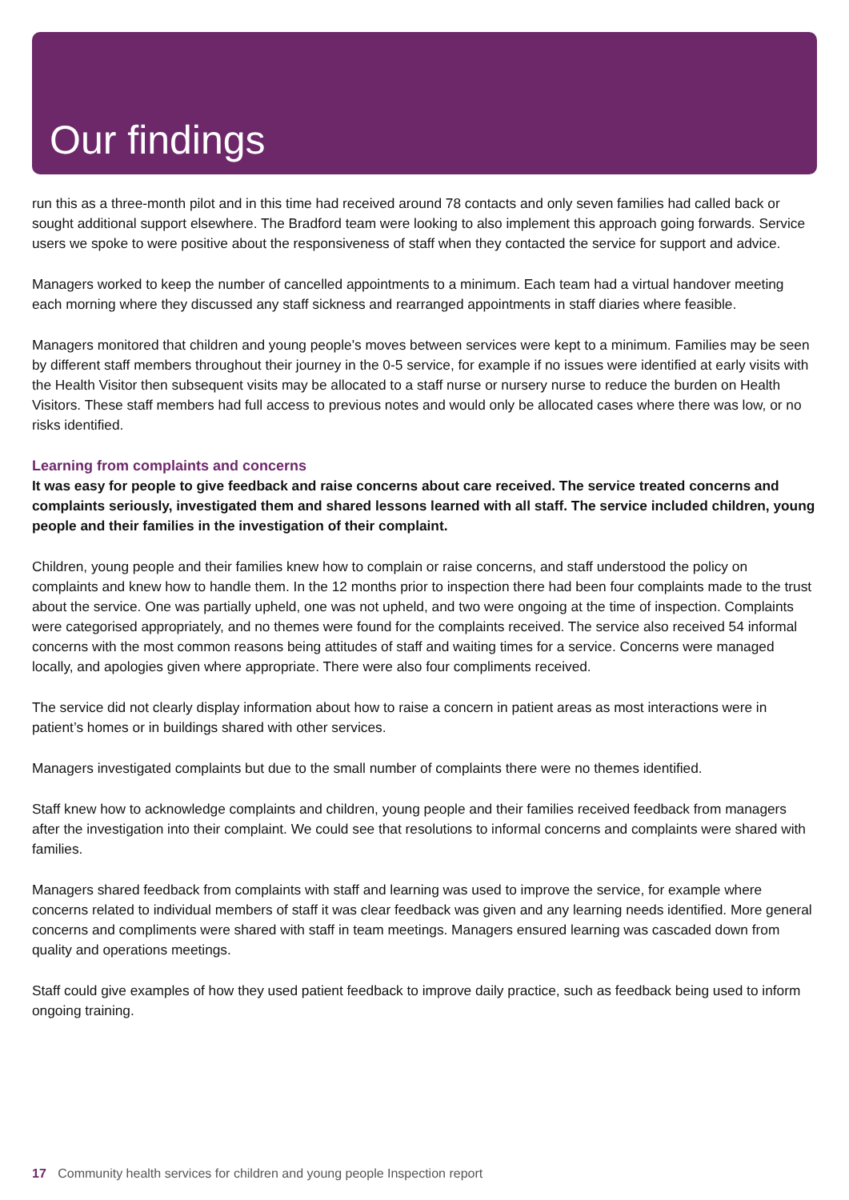Our findings
run this as a three-month pilot and in this time had received around 78 contacts and only seven families had called back or sought additional support elsewhere. The Bradford team were looking to also implement this approach going forwards. Service users we spoke to were positive about the responsiveness of staff when they contacted the service for support and advice.
Managers worked to keep the number of cancelled appointments to a minimum. Each team had a virtual handover meeting each morning where they discussed any staff sickness and rearranged appointments in staff diaries where feasible.
Managers monitored that children and young people's moves between services were kept to a minimum. Families may be seen by different staff members throughout their journey in the 0-5 service, for example if no issues were identified at early visits with the Health Visitor then subsequent visits may be allocated to a staff nurse or nursery nurse to reduce the burden on Health Visitors. These staff members had full access to previous notes and would only be allocated cases where there was low, or no risks identified.
Learning from complaints and concerns
It was easy for people to give feedback and raise concerns about care received. The service treated concerns and complaints seriously, investigated them and shared lessons learned with all staff. The service included children, young people and their families in the investigation of their complaint.
Children, young people and their families knew how to complain or raise concerns, and staff understood the policy on complaints and knew how to handle them. In the 12 months prior to inspection there had been four complaints made to the trust about the service. One was partially upheld, one was not upheld, and two were ongoing at the time of inspection. Complaints were categorised appropriately, and no themes were found for the complaints received. The service also received 54 informal concerns with the most common reasons being attitudes of staff and waiting times for a service. Concerns were managed locally, and apologies given where appropriate. There were also four compliments received.
The service did not clearly display information about how to raise a concern in patient areas as most interactions were in patient’s homes or in buildings shared with other services.
Managers investigated complaints but due to the small number of complaints there were no themes identified.
Staff knew how to acknowledge complaints and children, young people and their families received feedback from managers after the investigation into their complaint. We could see that resolutions to informal concerns and complaints were shared with families.
Managers shared feedback from complaints with staff and learning was used to improve the service, for example where concerns related to individual members of staff it was clear feedback was given and any learning needs identified. More general concerns and compliments were shared with staff in team meetings. Managers ensured learning was cascaded down from quality and operations meetings.
Staff could give examples of how they used patient feedback to improve daily practice, such as feedback being used to inform ongoing training.
17 Community health services for children and young people Inspection report